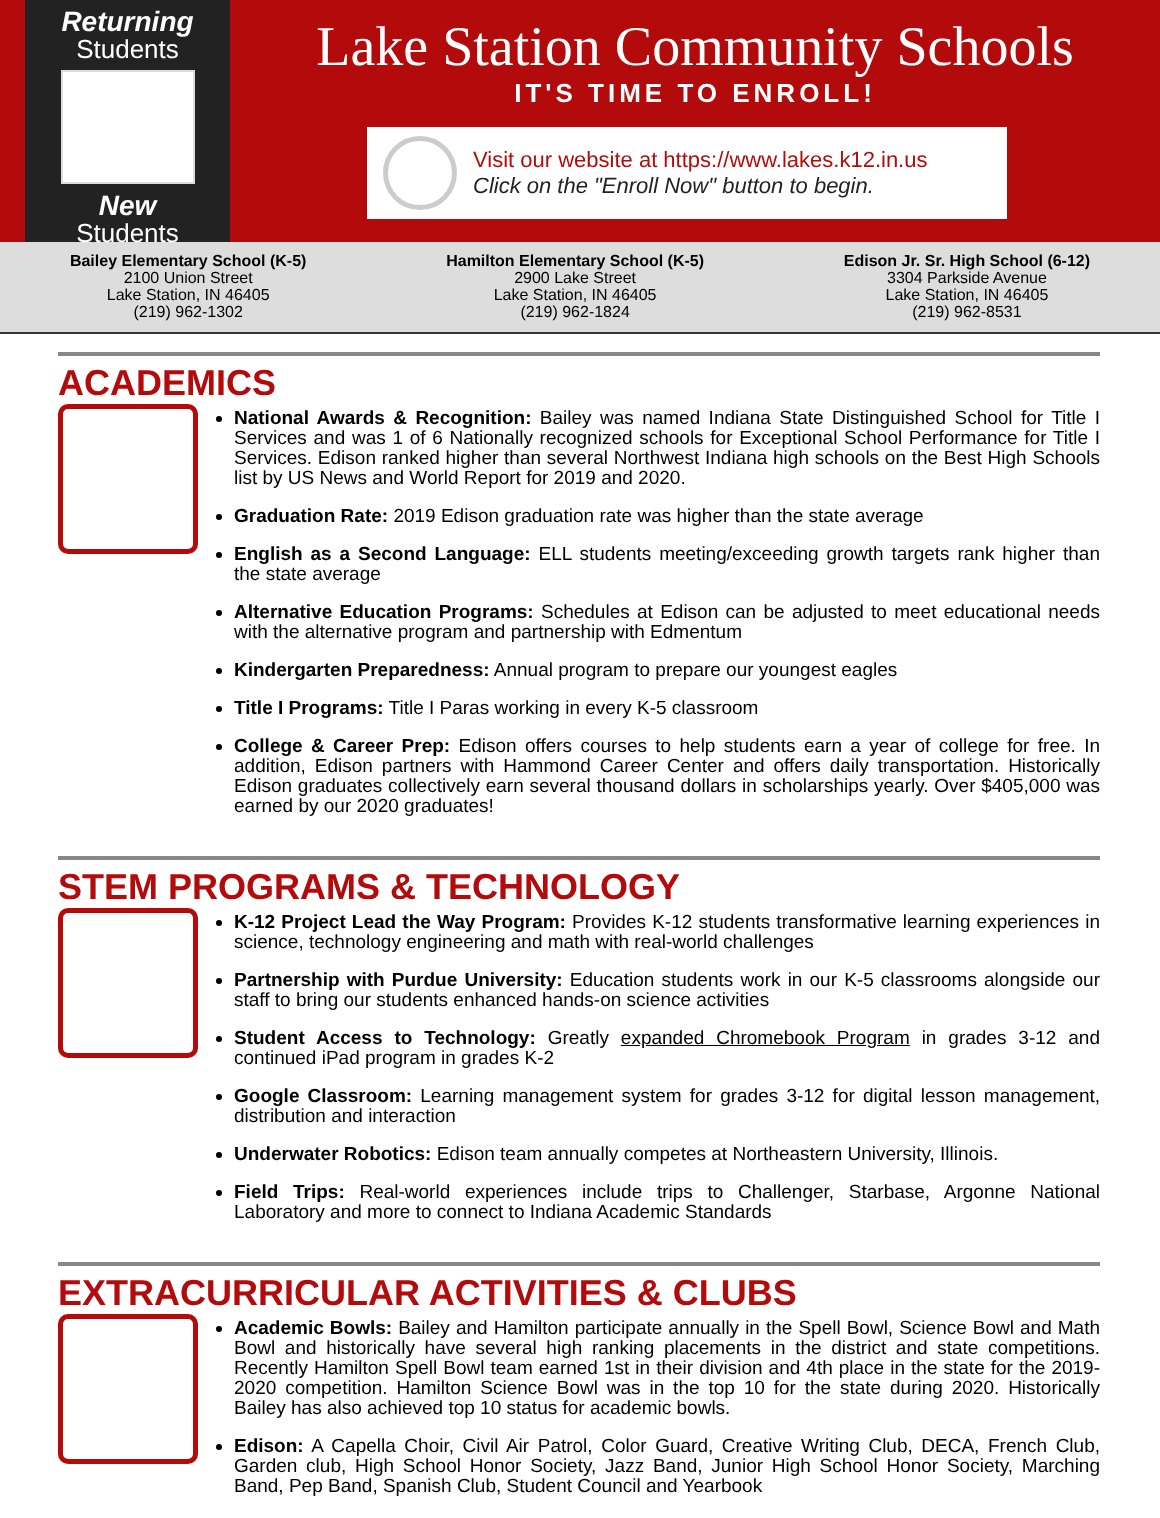Returning
Students
New
Students
Lake Station Community Schools
IT'S TIME TO ENROLL!
Visit our website at https://www.lakes.k12.in.us
Click on the "Enroll Now" button to begin.
Bailey Elementary School (K-5)
2100 Union Street
Lake Station, IN 46405
(219) 962-1302
Hamilton Elementary School (K-5)
2900 Lake Street
Lake Station, IN 46405
(219) 962-1824
Edison Jr. Sr. High School (6-12)
3304 Parkside Avenue
Lake Station, IN 46405
(219) 962-8531
ACADEMICS
National Awards & Recognition: Bailey was named Indiana State Distinguished School for Title I Services and was 1 of 6 Nationally recognized schools for Exceptional School Performance for Title I Services. Edison ranked higher than several Northwest Indiana high schools on the Best High Schools list by US News and World Report for 2019 and 2020.
Graduation Rate: 2019 Edison graduation rate was higher than the state average
English as a Second Language: ELL students meeting/exceeding growth targets rank higher than the state average
Alternative Education Programs: Schedules at Edison can be adjusted to meet educational needs with the alternative program and partnership with Edmentum
Kindergarten Preparedness: Annual program to prepare our youngest eagles
Title I Programs: Title I Paras working in every K-5 classroom
College & Career Prep: Edison offers courses to help students earn a year of college for free. In addition, Edison partners with Hammond Career Center and offers daily transportation. Historically Edison graduates collectively earn several thousand dollars in scholarships yearly. Over $405,000 was earned by our 2020 graduates!
STEM PROGRAMS & TECHNOLOGY
K-12 Project Lead the Way Program: Provides K-12 students transformative learning experiences in science, technology engineering and math with real-world challenges
Partnership with Purdue University: Education students work in our K-5 classrooms alongside our staff to bring our students enhanced hands-on science activities
Student Access to Technology: Greatly expanded Chromebook Program in grades 3-12 and continued iPad program in grades K-2
Google Classroom: Learning management system for grades 3-12 for digital lesson management, distribution and interaction
Underwater Robotics: Edison team annually competes at Northeastern University, Illinois.
Field Trips: Real-world experiences include trips to Challenger, Starbase, Argonne National Laboratory and more to connect to Indiana Academic Standards
EXTRACURRICULAR ACTIVITIES & CLUBS
Academic Bowls: Bailey and Hamilton participate annually in the Spell Bowl, Science Bowl and Math Bowl and historically have several high ranking placements in the district and state competitions. Recently Hamilton Spell Bowl team earned 1st in their division and 4th place in the state for the 2019-2020 competition. Hamilton Science Bowl was in the top 10 for the state during 2020. Historically Bailey has also achieved top 10 status for academic bowls.
Edison: A Capella Choir, Civil Air Patrol, Color Guard, Creative Writing Club, DECA, French Club, Garden club, High School Honor Society, Jazz Band, Junior High School Honor Society, Marching Band, Pep Band, Spanish Club, Student Council and Yearbook